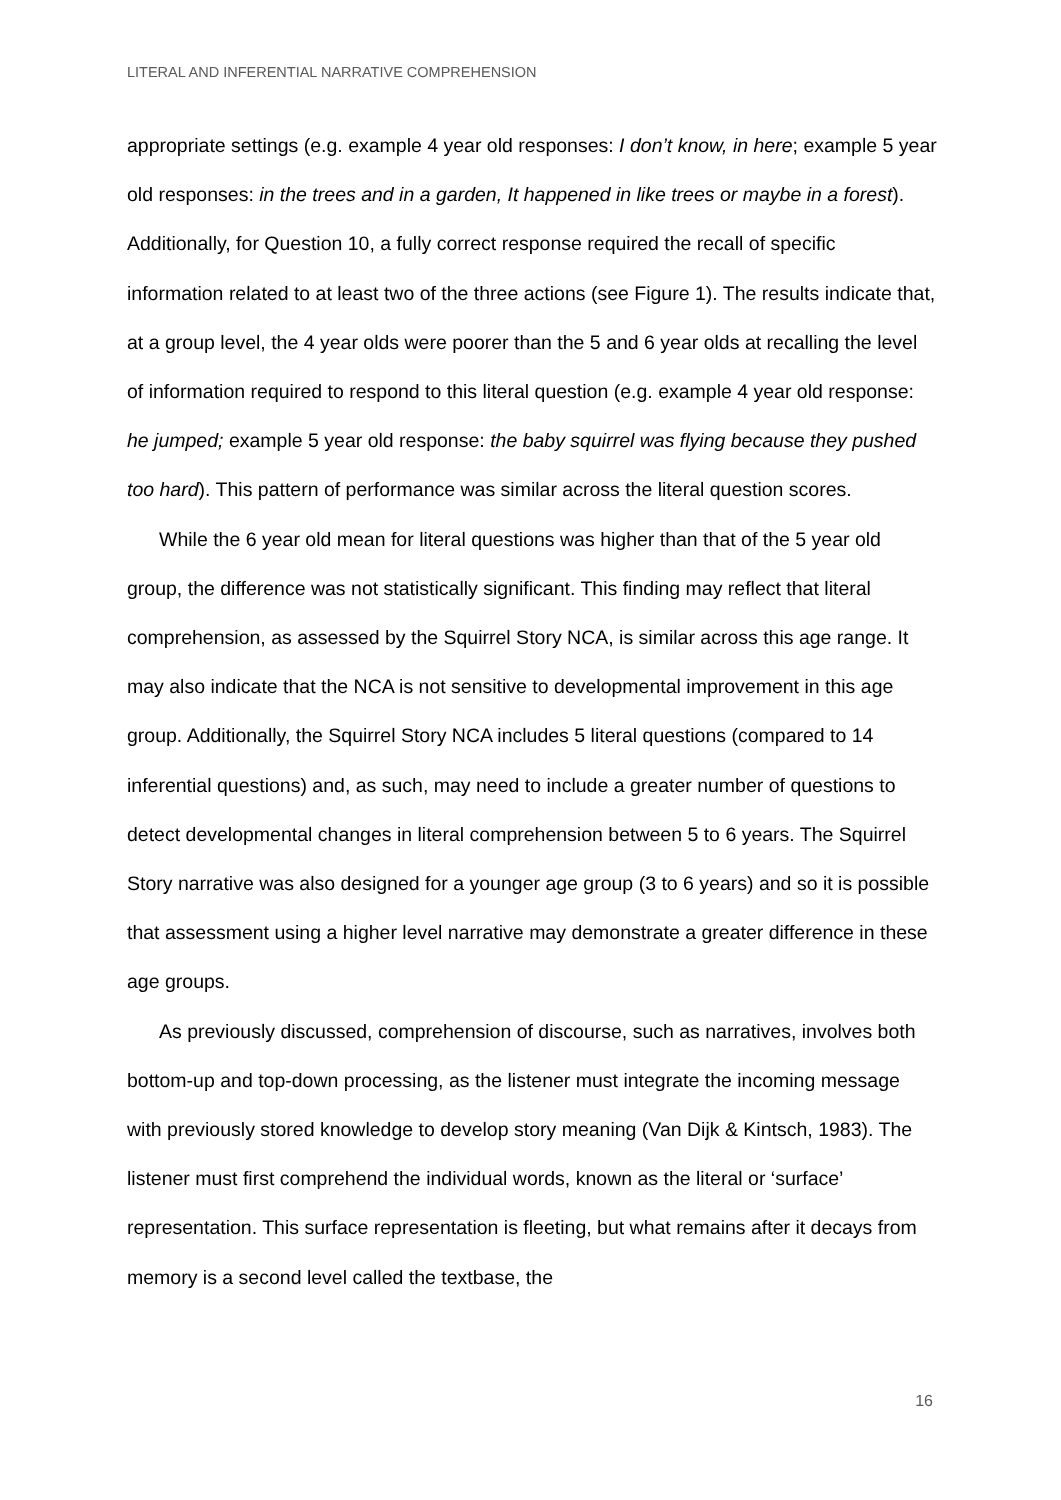LITERAL AND INFERENTIAL NARRATIVE COMPREHENSION
appropriate settings (e.g. example 4 year old responses: I don’t know, in here; example 5 year old responses: in the trees and in a garden, It happened in like trees or maybe in a forest). Additionally, for Question 10, a fully correct response required the recall of specific information related to at least two of the three actions (see Figure 1). The results indicate that, at a group level, the 4 year olds were poorer than the 5 and 6 year olds at recalling the level of information required to respond to this literal question (e.g. example 4 year old response: he jumped; example 5 year old response: the baby squirrel was flying because they pushed too hard). This pattern of performance was similar across the literal question scores.
While the 6 year old mean for literal questions was higher than that of the 5 year old group, the difference was not statistically significant. This finding may reflect that literal comprehension, as assessed by the Squirrel Story NCA, is similar across this age range. It may also indicate that the NCA is not sensitive to developmental improvement in this age group. Additionally, the Squirrel Story NCA includes 5 literal questions (compared to 14 inferential questions) and, as such, may need to include a greater number of questions to detect developmental changes in literal comprehension between 5 to 6 years. The Squirrel Story narrative was also designed for a younger age group (3 to 6 years) and so it is possible that assessment using a higher level narrative may demonstrate a greater difference in these age groups.
As previously discussed, comprehension of discourse, such as narratives, involves both bottom-up and top-down processing, as the listener must integrate the incoming message with previously stored knowledge to develop story meaning (Van Dijk & Kintsch, 1983). The listener must first comprehend the individual words, known as the literal or ‘surface’ representation. This surface representation is fleeting, but what remains after it decays from memory is a second level called the textbase, the
16